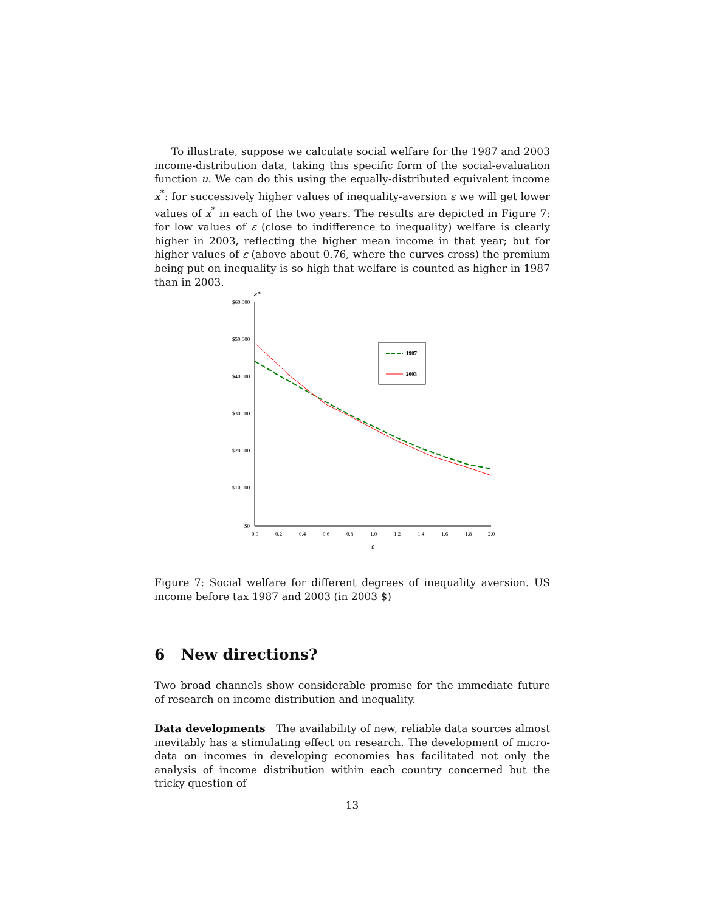To illustrate, suppose we calculate social welfare for the 1987 and 2003 income-distribution data, taking this specific form of the social-evaluation function u. We can do this using the equally-distributed equivalent income x<sup>*</sup>: for successively higher values of inequality-aversion ε we will get lower values of x<sup>*</sup> in each of the two years. The results are depicted in Figure 7: for low values of ε (close to indifference to inequality) welfare is clearly higher in 2003, reflecting the higher mean income in that year; but for higher values of ε (above about 0.76, where the curves cross) the premium being put on inequality is so high that welfare is counted as higher in 1987 than in 2003.
x*
$60,000
$50,000
$40,000
$30,000
$20,000
$10,000
$0
0.0
0.2
0.4
0.6
0.8
1.0
1.2
1.4
1.6
1.8
2.0
ε
1987
2003
Figure 7: Social welfare for different degrees of inequality aversion. US income before tax 1987 and 2003 (in 2003 $)
6 New directions?
Two broad channels show considerable promise for the immediate future of research on income distribution and inequality.
Data developments The availability of new, reliable data sources almost inevitably has a stimulating effect on research. The development of micro-data on incomes in developing economies has facilitated not only the analysis of income distribution within each country concerned but the tricky question of
13